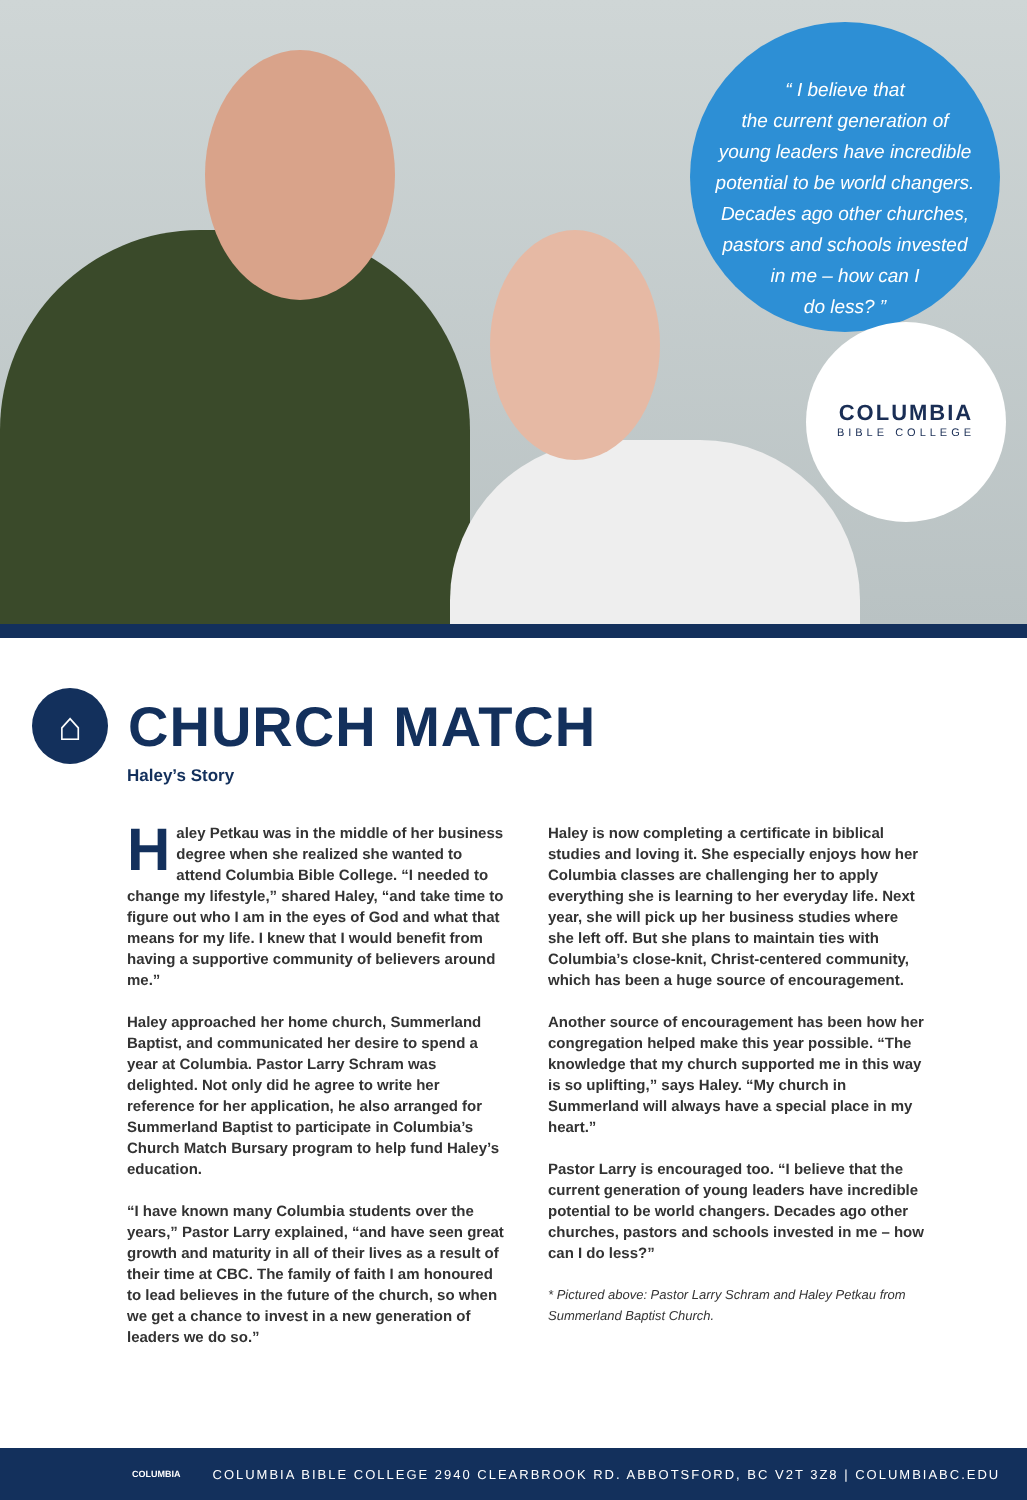“ I believe that
the current generation of
young leaders have incredible
potential to be world changers.
Decades ago other churches,
pastors and schools invested
in me – how can I
do less? ”
COLUMBIA
BIBLE COLLEGE
⌂
CHURCH MATCH
Haley’s Story
Haley Petkau was in the middle of her business degree when she realized she wanted to attend Columbia Bible College. “I needed to change my lifestyle,” shared Haley, “and take time to figure out who I am in the eyes of God and what that means for my life. I knew that I would benefit from having a supportive community of believers around me.”
Haley approached her home church, Summerland Baptist, and communicated her desire to spend a year at Columbia. Pastor Larry Schram was delighted. Not only did he agree to write her reference for her application, he also arranged for Summerland Baptist to participate in Columbia’s Church Match Bursary program to help fund Haley’s education.
“I have known many Columbia students over the years,” Pastor Larry explained, “and have seen great growth and maturity in all of their lives as a result of their time at CBC. The family of faith I am honoured to lead believes in the future of the church, so when we get a chance to invest in a new generation of leaders we do so.”
Haley is now completing a certificate in biblical studies and loving it. She especially enjoys how her Columbia classes are challenging her to apply everything she is learning to her everyday life. Next year, she will pick up her business studies where she left off. But she plans to maintain ties with Columbia’s close-knit, Christ-centered community, which has been a huge source of encouragement.
Another source of encouragement has been how her congregation helped make this year possible. “The knowledge that my church supported me in this way is so uplifting,” says Haley. “My church in Summerland will always have a special place in my heart.”
Pastor Larry is encouraged too. “I believe that the current generation of young leaders have incredible potential to be world changers. Decades ago other churches, pastors and schools invested in me – how can I do less?”
* Pictured above: Pastor Larry Schram and Haley Petkau from Summerland Baptist Church.
COLUMBIA COLUMBIA BIBLE COLLEGE 2940 CLEARBROOK RD. ABBOTSFORD, BC V2T 3Z8 | COLUMBIABC.EDU